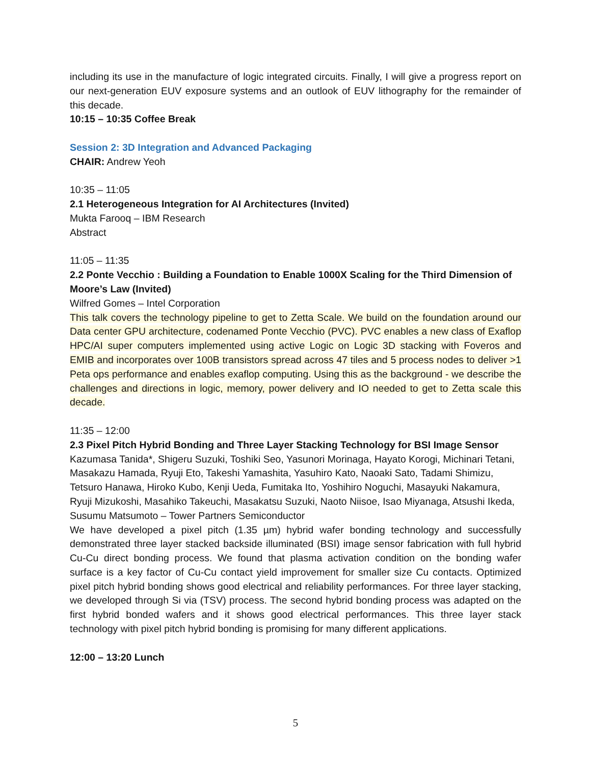including its use in the manufacture of logic integrated circuits. Finally, I will give a progress report on our next-generation EUV exposure systems and an outlook of EUV lithography for the remainder of this decade.
10:15 – 10:35 Coffee Break
Session 2: 3D Integration and Advanced Packaging
CHAIR: Andrew Yeoh
10:35 – 11:05
2.1 Heterogeneous Integration for AI Architectures (Invited)
Mukta Farooq – IBM Research
Abstract
11:05 – 11:35
2.2 Ponte Vecchio : Building a Foundation to Enable 1000X Scaling for the Third Dimension of Moore’s Law (Invited)
Wilfred Gomes – Intel Corporation
This talk covers the technology pipeline to get to Zetta Scale. We build on the foundation around our Data center GPU architecture, codenamed Ponte Vecchio (PVC). PVC enables a new class of Exaflop HPC/AI super computers implemented using active Logic on Logic 3D stacking with Foveros and EMIB and incorporates over 100B transistors spread across 47 tiles and 5 process nodes to deliver >1 Peta ops performance and enables exaflop computing. Using this as the background - we describe the challenges and directions in logic, memory, power delivery and IO needed to get to Zetta scale this decade.
11:35 – 12:00
2.3 Pixel Pitch Hybrid Bonding and Three Layer Stacking Technology for BSI Image Sensor
Kazumasa Tanida*, Shigeru Suzuki, Toshiki Seo, Yasunori Morinaga, Hayato Korogi, Michinari Tetani, Masakazu Hamada, Ryuji Eto, Takeshi Yamashita, Yasuhiro Kato, Naoaki Sato, Tadami Shimizu, Tetsuro Hanawa, Hiroko Kubo, Kenji Ueda, Fumitaka Ito, Yoshihiro Noguchi, Masayuki Nakamura, Ryuji Mizukoshi, Masahiko Takeuchi, Masakatsu Suzuki, Naoto Niisoe, Isao Miyanaga, Atsushi Ikeda, Susumu Matsumoto – Tower Partners Semiconductor
We have developed a pixel pitch (1.35 µm) hybrid wafer bonding technology and successfully demonstrated three layer stacked backside illuminated (BSI) image sensor fabrication with full hybrid Cu-Cu direct bonding process. We found that plasma activation condition on the bonding wafer surface is a key factor of Cu-Cu contact yield improvement for smaller size Cu contacts. Optimized pixel pitch hybrid bonding shows good electrical and reliability performances. For three layer stacking, we developed through Si via (TSV) process. The second hybrid bonding process was adapted on the first hybrid bonded wafers and it shows good electrical performances. This three layer stack technology with pixel pitch hybrid bonding is promising for many different applications.
12:00 – 13:20 Lunch
5